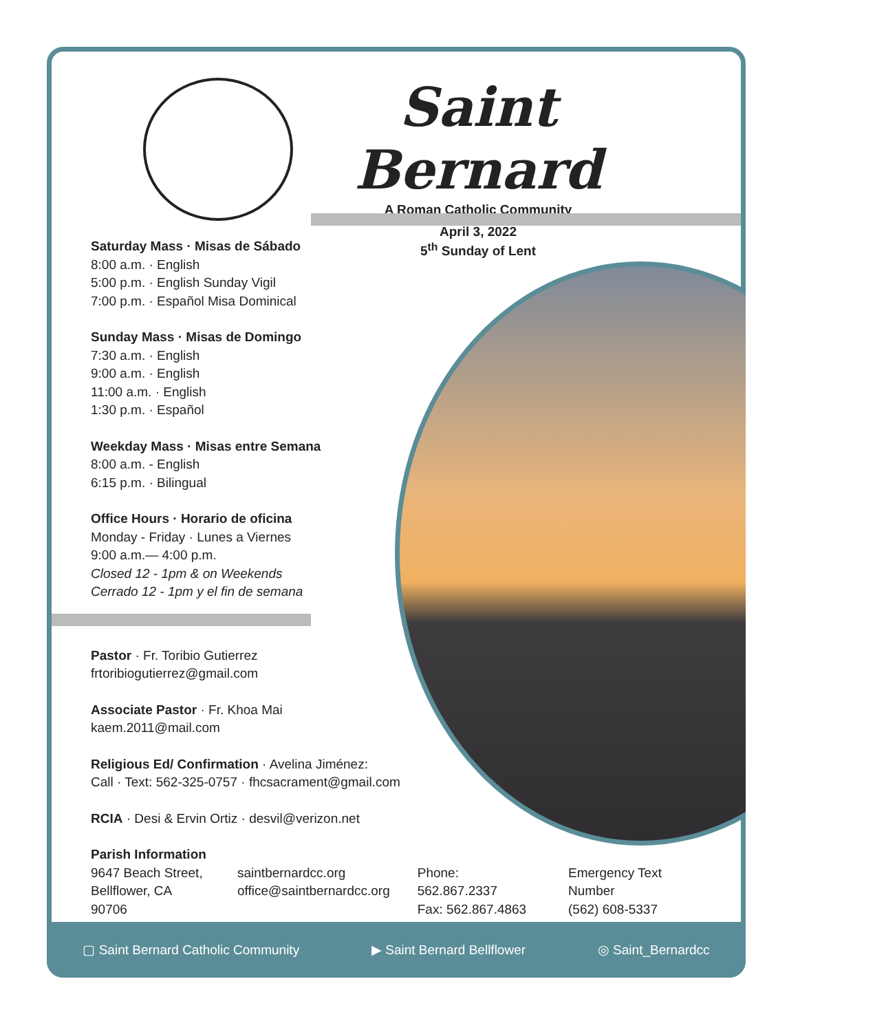Saint Bernard
A Roman Catholic Community
April 3, 2022
5<sup>th</sup> Sunday of Lent
Saturday Mass · Misas de Sábado
8:00 a.m. · English
5:00 p.m. · English Sunday Vigil
7:00 p.m. · Español Misa Dominical
Sunday Mass · Misas de Domingo
7:30 a.m. · English
9:00 a.m. · English
11:00 a.m. · English
1:30 p.m. · Español
Weekday Mass · Misas entre Semana
8:00 a.m. - English
6:15 p.m. · Bilingual
Office Hours · Horario de oficina
Monday - Friday · Lunes a Viernes
9:00 a.m.— 4:00 p.m.
Closed 12 - 1pm & on Weekends
Cerrado 12 - 1pm y el fin de semana
Pastor · Fr. Toribio Gutierrez
frtoribiogutierrez@gmail.com
Associate Pastor · Fr. Khoa Mai
kaem.2011@mail.com
Religious Ed/ Confirmation · Avelina Jiménez:
Call · Text: 562-325-0757 · fhcsacrament@gmail.com
RCIA · Desi & Ervin Ortiz · desvil@verizon.net
Parish Information
9647 Beach Street,
Bellflower, CA 90706
saintbernardcc.org
office@saintbernardcc.org
Phone: 562.867.2337
Fax: 562.867.4863
Emergency Text Number
(562) 608-5337
▢ Saint Bernard Catholic Community ▶ Saint Bernard Bellflower ◎ Saint_Bernardcc